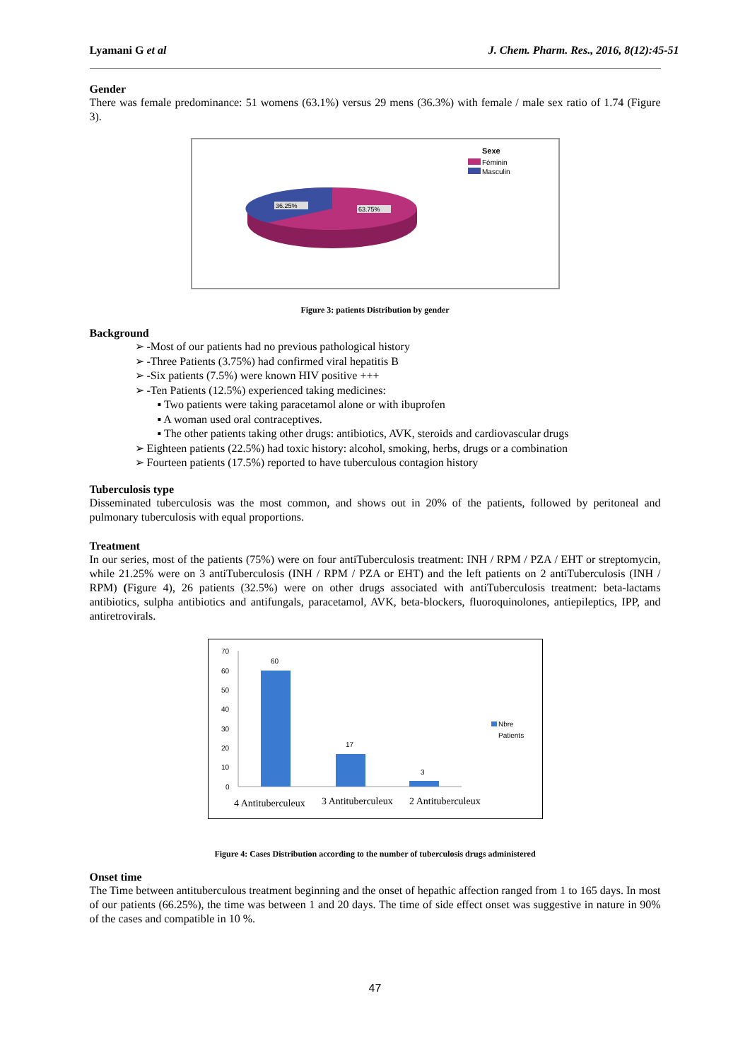Lyamani G et al J. Chem. Pharm. Res., 2016, 8(12):45-51
Gender
There was female predominance: 51 womens (63.1%) versus 29 mens (36.3%) with female / male sex ratio of 1.74 (Figure 3).
36.25%
63.75%
Sexe
Féminin
Masculin
Figure 3: patients Distribution by gender
Background
➢ -Most of our patients had no previous pathological history
➢ -Three Patients (3.75%) had confirmed viral hepatitis B
➢ -Six patients (7.5%) were known HIV positive +++
➢ -Ten Patients (12.5%) experienced taking medicines:
▪ Two patients were taking paracetamol alone or with ibuprofen
▪ A woman used oral contraceptives.
▪ The other patients taking other drugs: antibiotics, AVK, steroids and cardiovascular drugs
➢ Eighteen patients (22.5%) had toxic history: alcohol, smoking, herbs, drugs or a combination
➢ Fourteen patients (17.5%) reported to have tuberculous contagion history
Tuberculosis type
Disseminated tuberculosis was the most common, and shows out in 20% of the patients, followed by peritoneal and pulmonary tuberculosis with equal proportions.
Treatment
In our series, most of the patients (75%) were on four antiTuberculosis treatment: INH / RPM / PZA / EHT or streptomycin, while 21.25% were on 3 antiTuberculosis (INH / RPM / PZA or EHT) and the left patients on 2 antiTuberculosis (INH / RPM) (Figure 4), 26 patients (32.5%) were on other drugs associated with antiTuberculosis treatment: beta-lactams antibiotics, sulpha antibiotics and antifungals, paracetamol, AVK, beta-blockers, fluoroquinolones, antiepileptics, IPP, and antiretrovirals.
70
60
50
40
30
20
10
0
60
17
3
Nbre
Patients
4 Antituberculeux
3 Antituberculeux
2 Antituberculeux
Figure 4: Cases Distribution according to the number of tuberculosis drugs administered
Onset time
The Time between antituberculous treatment beginning and the onset of hepathic affection ranged from 1 to 165 days. In most of our patients (66.25%), the time was between 1 and 20 days. The time of side effect onset was suggestive in nature in 90% of the cases and compatible in 10 %.
47